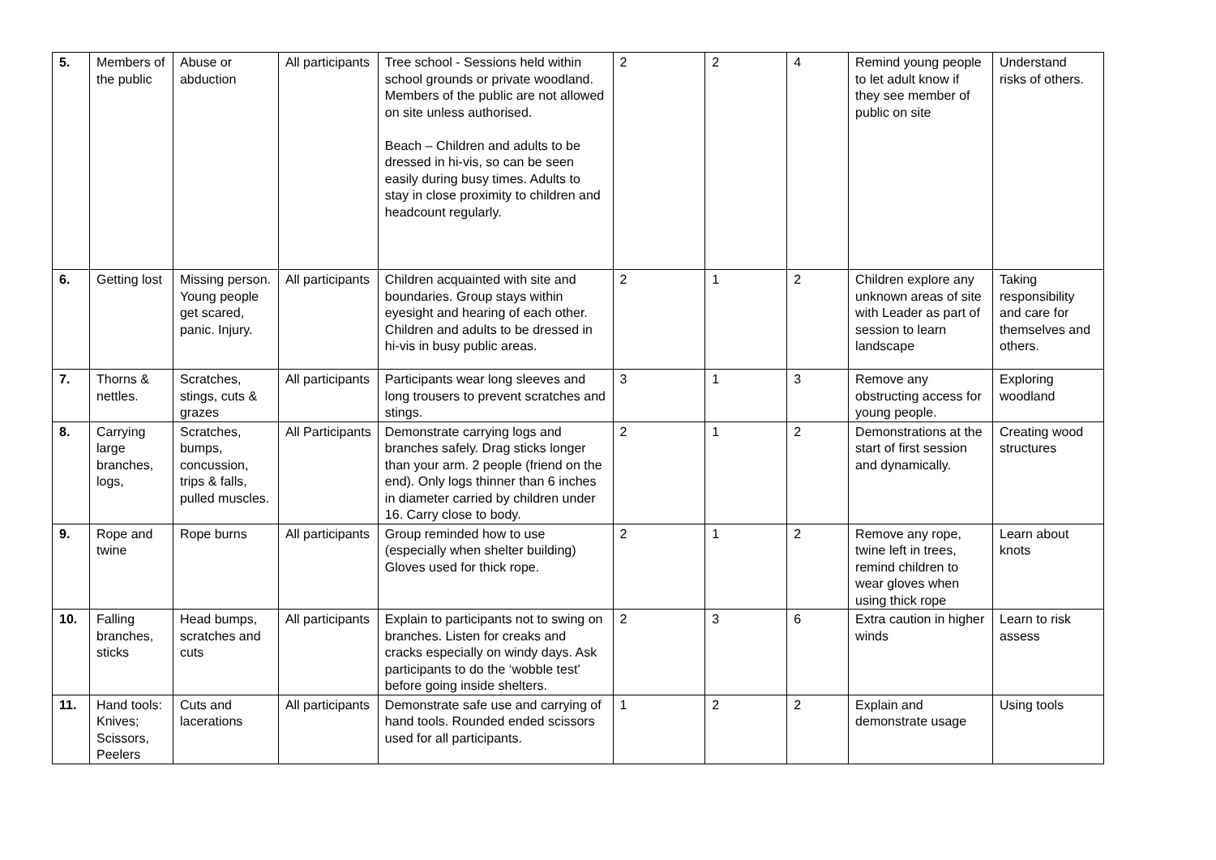| 5. | Members of the public | Abuse or abduction | All participants | Tree school - Sessions held within school grounds or private woodland. Members of the public are not allowed on site unless authorised. Beach – Children and adults to be dressed in hi-vis, so can be seen easily during busy times. Adults to stay in close proximity to children and headcount regularly. | 2 | 2 | 4 | Remind young people to let adult know if they see member of public on site | Understand risks of others. |
| 6. | Getting lost | Missing person. Young people get scared, panic. Injury. | All participants | Children acquainted with site and boundaries. Group stays within eyesight and hearing of each other. Children and adults to be dressed in hi-vis in busy public areas. | 2 | 1 | 2 | Children explore any unknown areas of site with Leader as part of session to learn landscape | Taking responsibility and care for themselves and others. |
| 7. | Thorns & nettles. | Scratches, stings, cuts & grazes | All participants | Participants wear long sleeves and long trousers to prevent scratches and stings. | 3 | 1 | 3 | Remove any obstructing access for young people. | Exploring woodland |
| 8. | Carrying large branches, logs, | Scratches, bumps, concussion, trips & falls, pulled muscles. | All Participants | Demonstrate carrying logs and branches safely. Drag sticks longer than your arm. 2 people (friend on the end). Only logs thinner than 6 inches in diameter carried by children under 16. Carry close to body. | 2 | 1 | 2 | Demonstrations at the start of first session and dynamically. | Creating wood structures |
| 9. | Rope and twine | Rope burns | All participants | Group reminded how to use (especially when shelter building) Gloves used for thick rope. | 2 | 1 | 2 | Remove any rope, twine left in trees, remind children to wear gloves when using thick rope | Learn about knots |
| 10. | Falling branches, sticks | Head bumps, scratches and cuts | All participants | Explain to participants not to swing on branches. Listen for creaks and cracks especially on windy days. Ask participants to do the ‘wobble test’ before going inside shelters. | 2 | 3 | 6 | Extra caution in higher winds | Learn to risk assess |
| 11. | Hand tools: Knives; Scissors, Peelers | Cuts and lacerations | All participants | Demonstrate safe use and carrying of hand tools. Rounded ended scissors used for all participants. | 1 | 2 | 2 | Explain and demonstrate usage | Using tools |